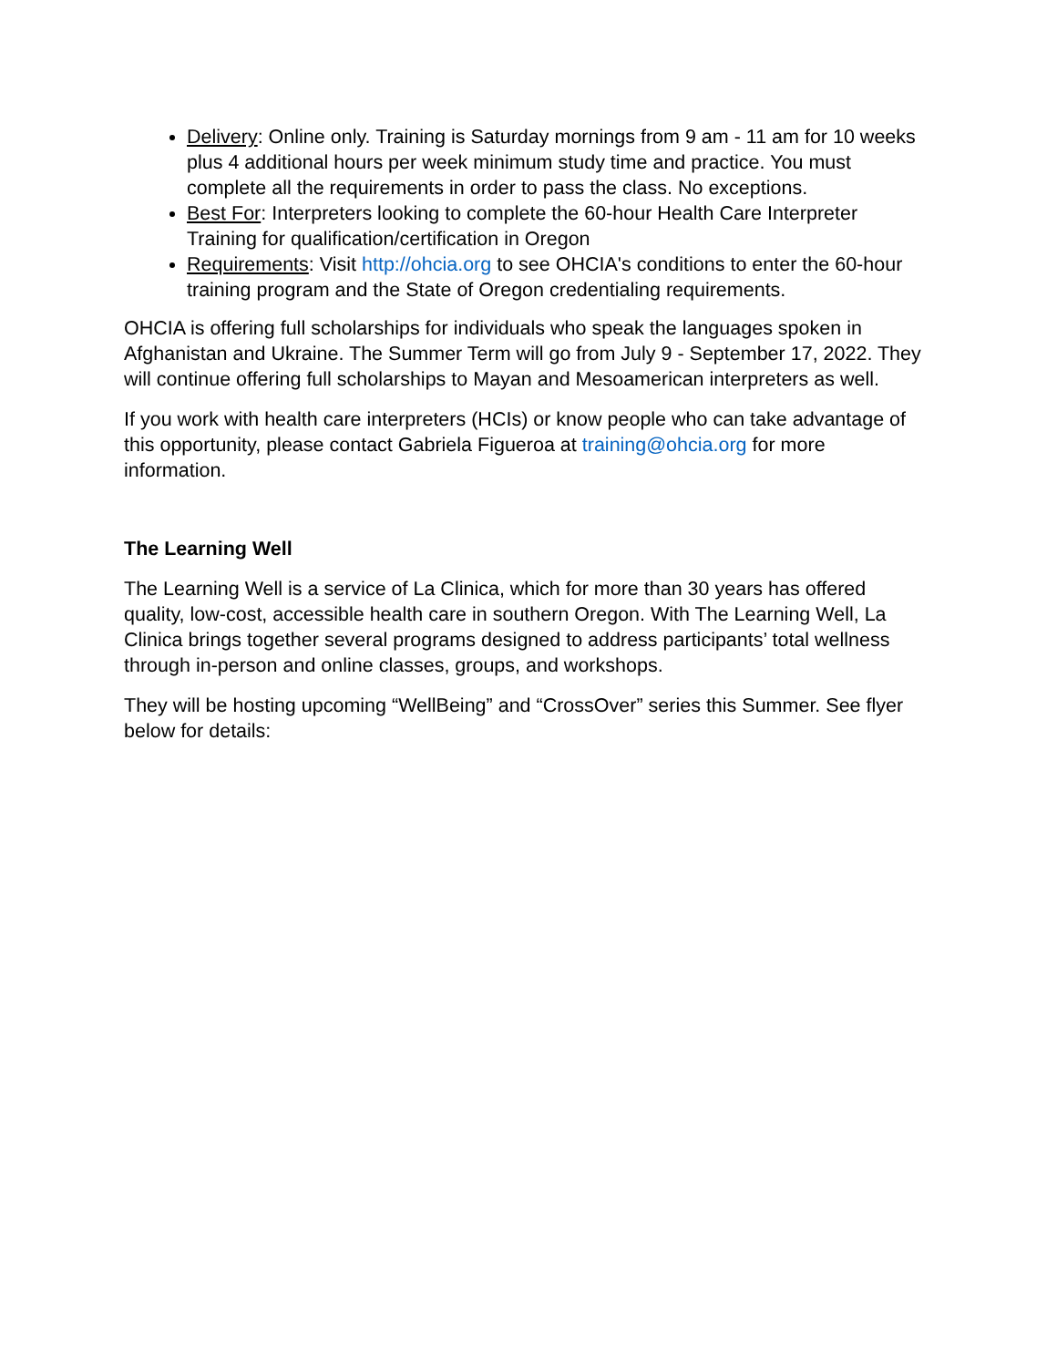Delivery: Online only. Training is Saturday mornings from 9 am - 11 am for 10 weeks plus 4 additional hours per week minimum study time and practice. You must complete all the requirements in order to pass the class. No exceptions.
Best For: Interpreters looking to complete the 60-hour Health Care Interpreter Training for qualification/certification in Oregon
Requirements: Visit http://ohcia.org to see OHCIA's conditions to enter the 60-hour training program and the State of Oregon credentialing requirements.
OHCIA is offering full scholarships for individuals who speak the languages spoken in Afghanistan and Ukraine. The Summer Term will go from July 9 - September 17, 2022. They will continue offering full scholarships to Mayan and Mesoamerican interpreters as well.
If you work with health care interpreters (HCIs) or know people who can take advantage of this opportunity, please contact Gabriela Figueroa at training@ohcia.org for more information.
The Learning Well
The Learning Well is a service of La Clinica, which for more than 30 years has offered quality, low-cost, accessible health care in southern Oregon. With The Learning Well, La Clinica brings together several programs designed to address participants’ total wellness through in-person and online classes, groups, and workshops.
They will be hosting upcoming “WellBeing” and “CrossOver” series this Summer. See flyer below for details: